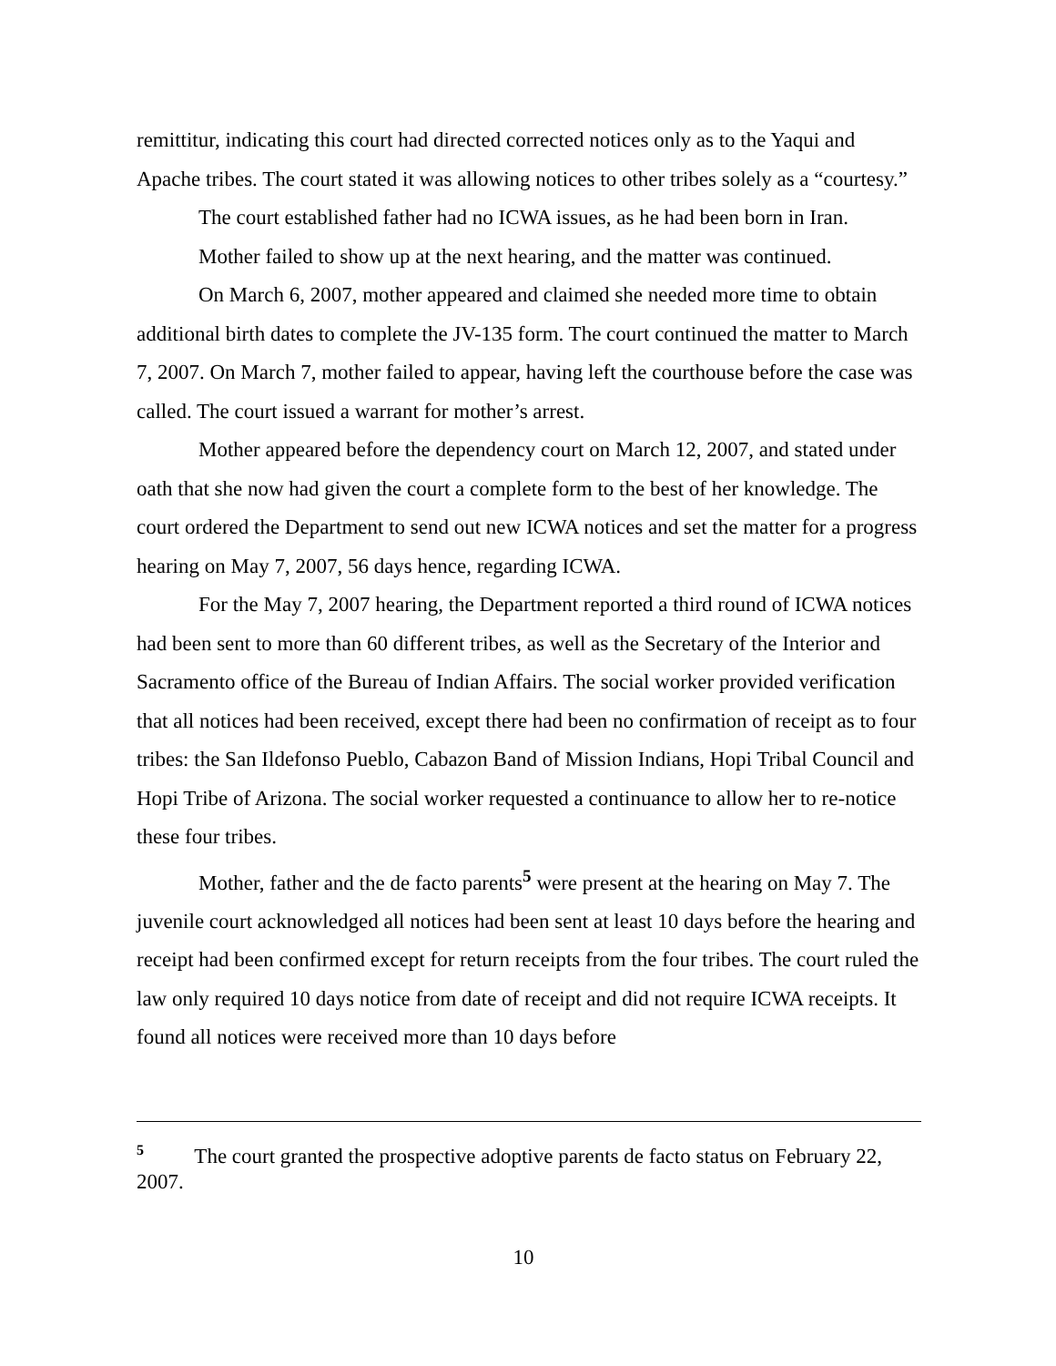remittitur, indicating this court had directed corrected notices only as to the Yaqui and Apache tribes. The court stated it was allowing notices to other tribes solely as a “courtesy.”
The court established father had no ICWA issues, as he had been born in Iran.
Mother failed to show up at the next hearing, and the matter was continued.
On March 6, 2007, mother appeared and claimed she needed more time to obtain additional birth dates to complete the JV-135 form. The court continued the matter to March 7, 2007. On March 7, mother failed to appear, having left the courthouse before the case was called. The court issued a warrant for mother’s arrest.
Mother appeared before the dependency court on March 12, 2007, and stated under oath that she now had given the court a complete form to the best of her knowledge. The court ordered the Department to send out new ICWA notices and set the matter for a progress hearing on May 7, 2007, 56 days hence, regarding ICWA.
For the May 7, 2007 hearing, the Department reported a third round of ICWA notices had been sent to more than 60 different tribes, as well as the Secretary of the Interior and Sacramento office of the Bureau of Indian Affairs. The social worker provided verification that all notices had been received, except there had been no confirmation of receipt as to four tribes: the San Ildefonso Pueblo, Cabazon Band of Mission Indians, Hopi Tribal Council and Hopi Tribe of Arizona. The social worker requested a continuance to allow her to re-notice these four tribes.
Mother, father and the de facto parents<sup>5</sup> were present at the hearing on May 7. The juvenile court acknowledged all notices had been sent at least 10 days before the hearing and receipt had been confirmed except for return receipts from the four tribes. The court ruled the law only required 10 days notice from date of receipt and did not require ICWA receipts. It found all notices were received more than 10 days before
<sup>5</sup> The court granted the prospective adoptive parents de facto status on February 22, 2007.
10